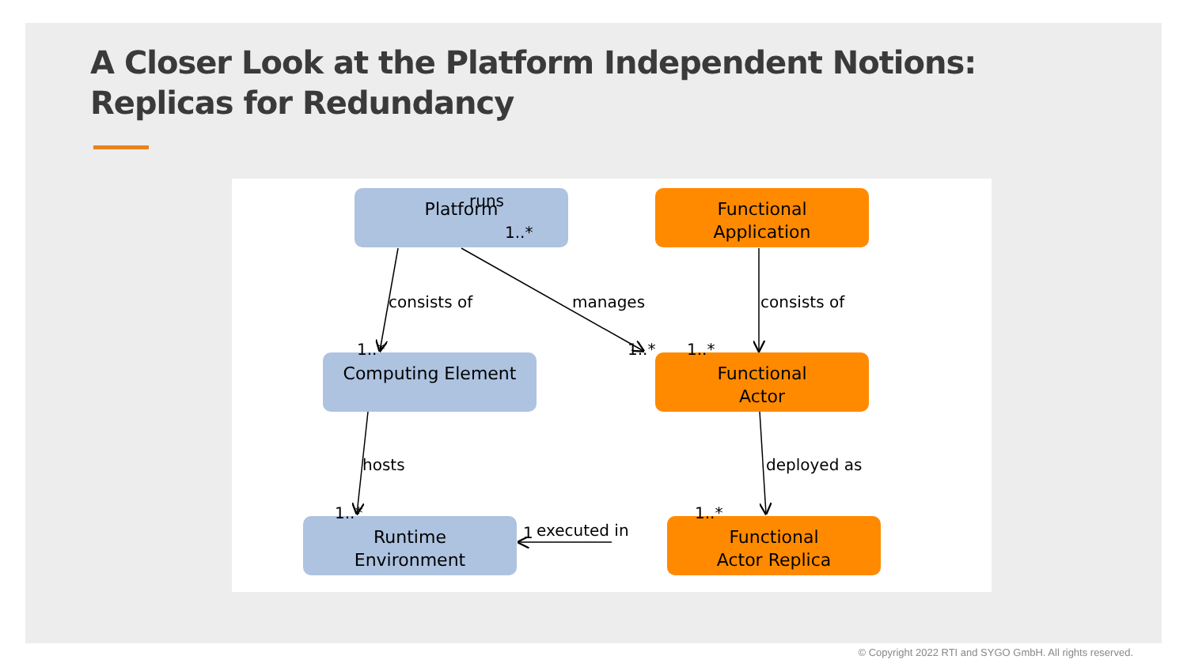A Closer Look at the Platform Independent Notions:
Replicas for Redundancy
Platform
Functional
Application
Computing Element
Functional
Actor
Runtime
Environment
Functional
Actor Replica
runs
1..*
consists of
1..*
manages
1..*
consists of
1..*
hosts
1..*
deployed as
1..*
1
executed in
© Copyright 2022 RTI and SYGO GmbH. All rights reserved.